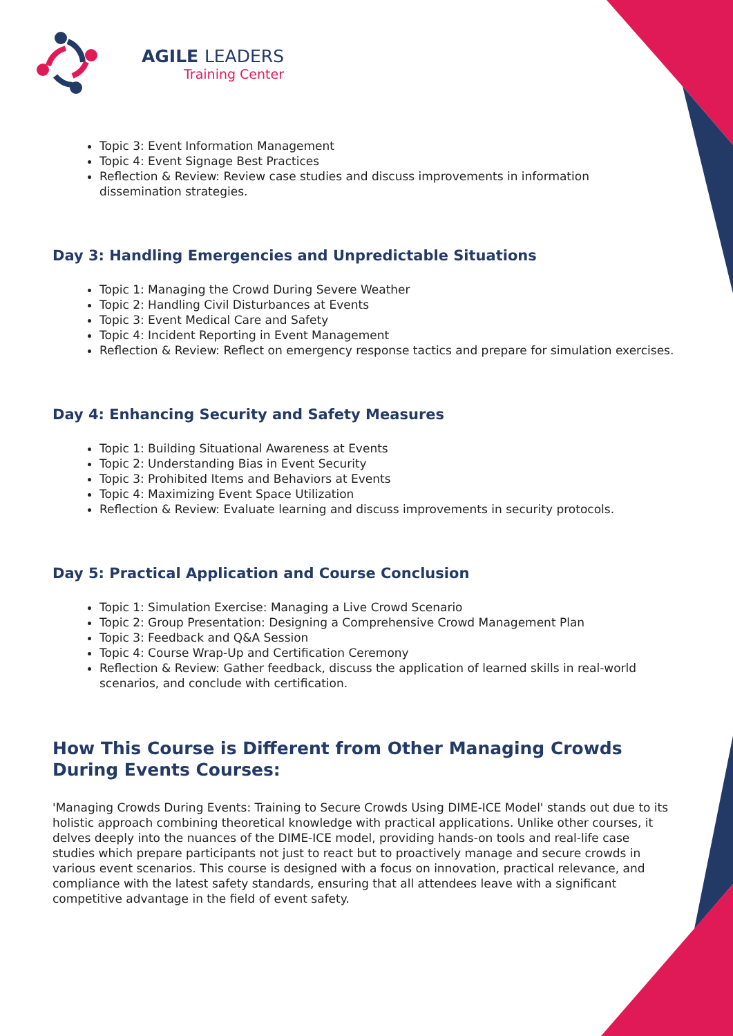AGILE LEADERS
Training Center
Topic 3: Event Information Management
Topic 4: Event Signage Best Practices
Reflection & Review: Review case studies and discuss improvements in information dissemination strategies.
Day 3: Handling Emergencies and Unpredictable Situations
Topic 1: Managing the Crowd During Severe Weather
Topic 2: Handling Civil Disturbances at Events
Topic 3: Event Medical Care and Safety
Topic 4: Incident Reporting in Event Management
Reflection & Review: Reflect on emergency response tactics and prepare for simulation exercises.
Day 4: Enhancing Security and Safety Measures
Topic 1: Building Situational Awareness at Events
Topic 2: Understanding Bias in Event Security
Topic 3: Prohibited Items and Behaviors at Events
Topic 4: Maximizing Event Space Utilization
Reflection & Review: Evaluate learning and discuss improvements in security protocols.
Day 5: Practical Application and Course Conclusion
Topic 1: Simulation Exercise: Managing a Live Crowd Scenario
Topic 2: Group Presentation: Designing a Comprehensive Crowd Management Plan
Topic 3: Feedback and Q&A Session
Topic 4: Course Wrap-Up and Certification Ceremony
Reflection & Review: Gather feedback, discuss the application of learned skills in real-world scenarios, and conclude with certification.
How This Course is Different from Other Managing Crowds During Events Courses:
'Managing Crowds During Events: Training to Secure Crowds Using DIME-ICE Model' stands out due to its holistic approach combining theoretical knowledge with practical applications. Unlike other courses, it delves deeply into the nuances of the DIME-ICE model, providing hands-on tools and real-life case studies which prepare participants not just to react but to proactively manage and secure crowds in various event scenarios. This course is designed with a focus on innovation, practical relevance, and compliance with the latest safety standards, ensuring that all attendees leave with a significant competitive advantage in the field of event safety.